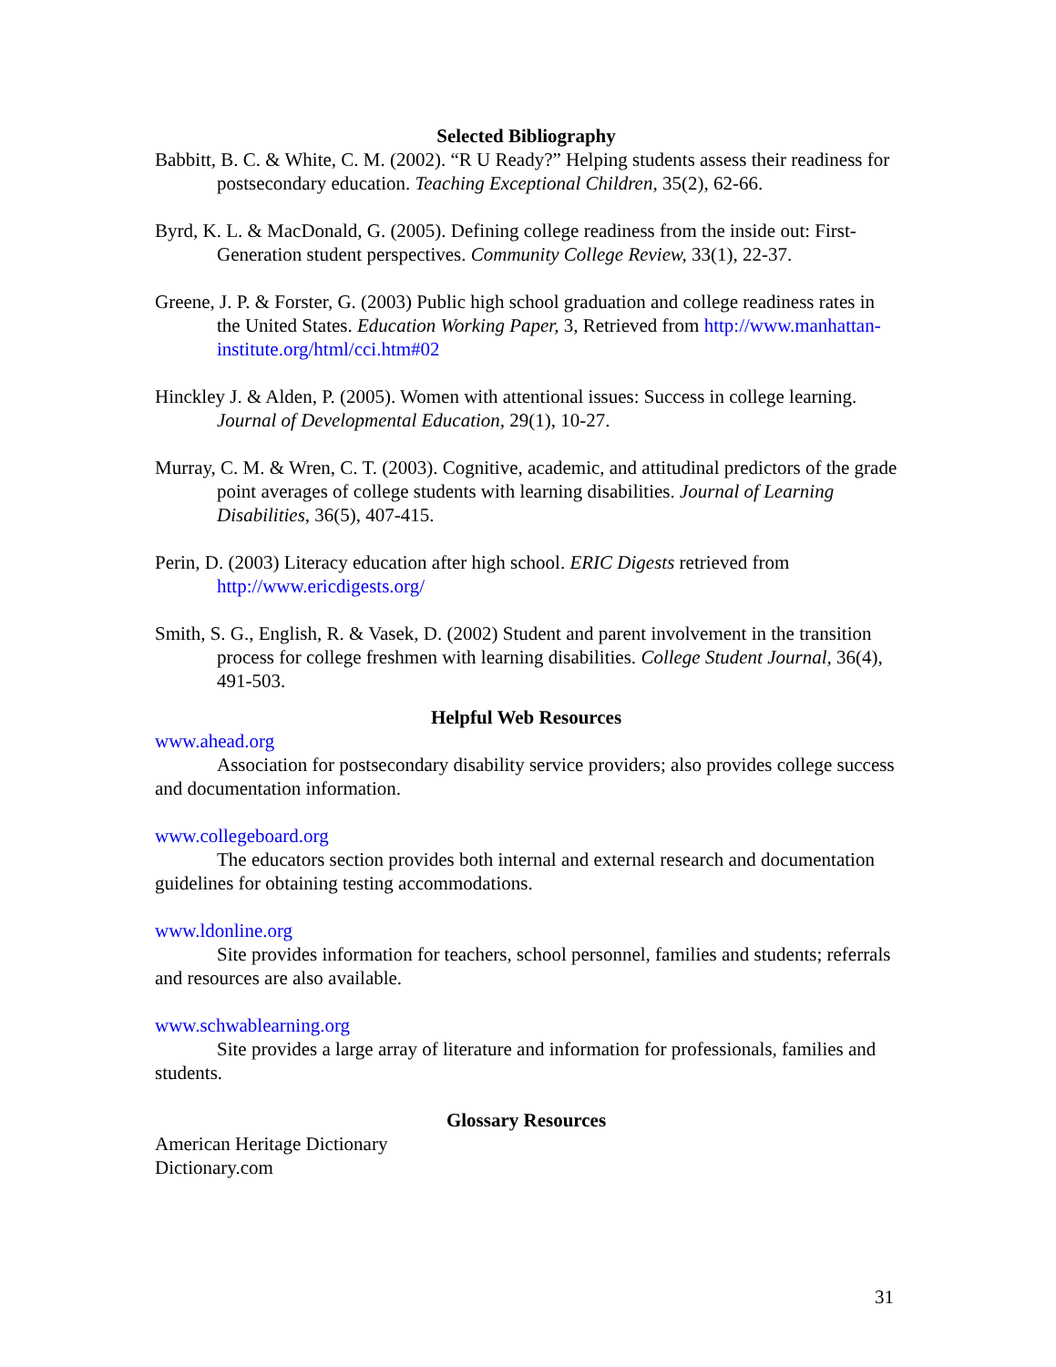Selected Bibliography
Babbitt, B. C. & White, C. M. (2002). “R U Ready?” Helping students assess their readiness for postsecondary education. Teaching Exceptional Children, 35(2), 62-66.
Byrd, K. L. & MacDonald, G. (2005). Defining college readiness from the inside out: First-Generation student perspectives. Community College Review, 33(1), 22-37.
Greene, J. P. & Forster, G. (2003) Public high school graduation and college readiness rates in the United States. Education Working Paper, 3, Retrieved from http://www.manhattan-institute.org/html/cci.htm#02
Hinckley J. & Alden, P. (2005). Women with attentional issues: Success in college learning. Journal of Developmental Education, 29(1), 10-27.
Murray, C. M. & Wren, C. T. (2003). Cognitive, academic, and attitudinal predictors of the grade point averages of college students with learning disabilities. Journal of Learning Disabilities, 36(5), 407-415.
Perin, D. (2003) Literacy education after high school. ERIC Digests retrieved from http://www.ericdigests.org/
Smith, S. G., English, R. & Vasek, D. (2002) Student and parent involvement in the transition process for college freshmen with learning disabilities. College Student Journal, 36(4), 491-503.
Helpful Web Resources
www.ahead.org
Association for postsecondary disability service providers; also provides college success and documentation information.
www.collegeboard.org
The educators section provides both internal and external research and documentation guidelines for obtaining testing accommodations.
www.ldonline.org
Site provides information for teachers, school personnel, families and students; referrals and resources are also available.
www.schwablearning.org
Site provides a large array of literature and information for professionals, families and students.
Glossary Resources
American Heritage Dictionary
Dictionary.com
31